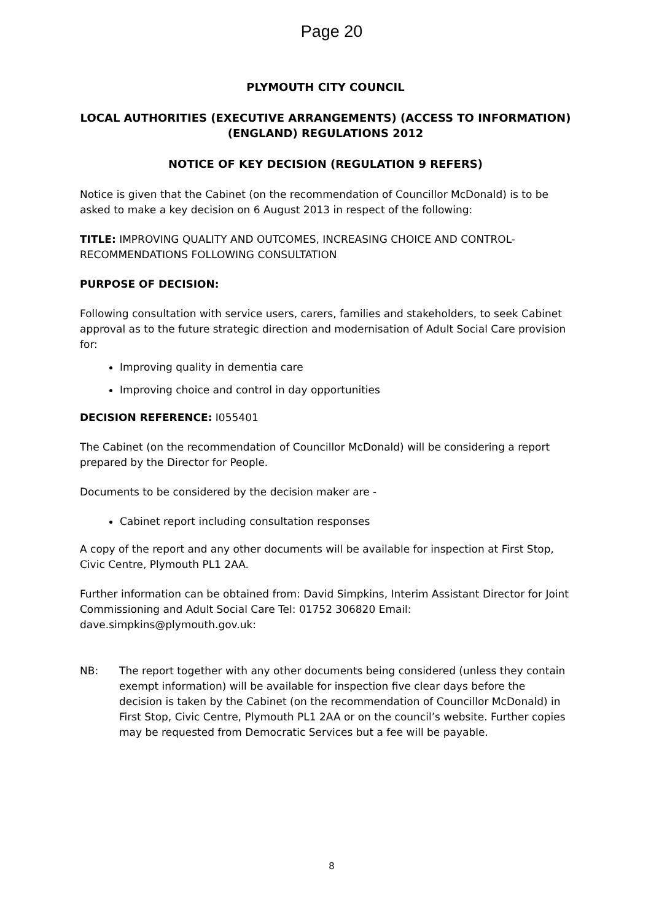Page 20
PLYMOUTH CITY COUNCIL
LOCAL AUTHORITIES (EXECUTIVE ARRANGEMENTS) (ACCESS TO INFORMATION) (ENGLAND) REGULATIONS 2012
NOTICE OF KEY DECISION (REGULATION 9 REFERS)
Notice is given that the Cabinet (on the recommendation of Councillor McDonald) is to be asked to make a key decision on 6 August 2013 in respect of the following:
TITLE: IMPROVING QUALITY AND OUTCOMES, INCREASING CHOICE AND CONTROL-RECOMMENDATIONS FOLLOWING CONSULTATION
PURPOSE OF DECISION:
Following consultation with service users, carers, families and stakeholders, to seek Cabinet approval as to the future strategic direction and modernisation of Adult Social Care provision for:
Improving quality in dementia care
Improving choice and control in day opportunities
DECISION REFERENCE: I055401
The Cabinet (on the recommendation of Councillor McDonald) will be considering a report prepared by the Director for People.
Documents to be considered by the decision maker are -
Cabinet report including consultation responses
A copy of the report and any other documents will be available for inspection at First Stop, Civic Centre, Plymouth PL1 2AA.
Further information can be obtained from: David Simpkins, Interim Assistant Director for Joint Commissioning and Adult Social Care Tel: 01752 306820 Email: dave.simpkins@plymouth.gov.uk:
NB: The report together with any other documents being considered (unless they contain exempt information) will be available for inspection five clear days before the decision is taken by the Cabinet (on the recommendation of Councillor McDonald) in First Stop, Civic Centre, Plymouth PL1 2AA or on the council’s website. Further copies may be requested from Democratic Services but a fee will be payable.
8